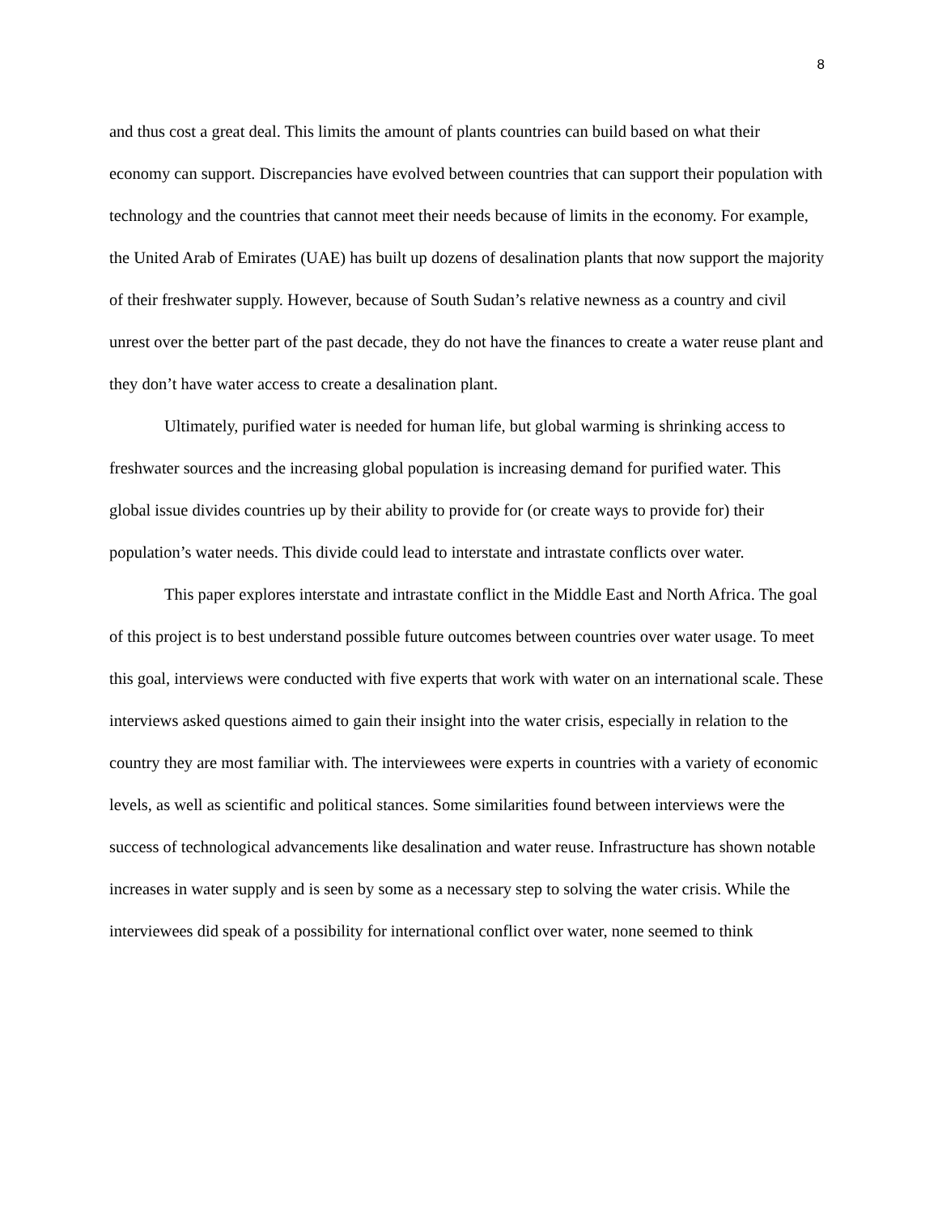8
and thus cost a great deal. This limits the amount of plants countries can build based on what their economy can support. Discrepancies have evolved between countries that can support their population with technology and the countries that cannot meet their needs because of limits in the economy. For example, the United Arab of Emirates (UAE) has built up dozens of desalination plants that now support the majority of their freshwater supply. However, because of South Sudan’s relative newness as a country and civil unrest over the better part of the past decade, they do not have the finances to create a water reuse plant and they don’t have water access to create a desalination plant.
Ultimately, purified water is needed for human life, but global warming is shrinking access to freshwater sources and the increasing global population is increasing demand for purified water. This global issue divides countries up by their ability to provide for (or create ways to provide for) their population’s water needs. This divide could lead to interstate and intrastate conflicts over water.
This paper explores interstate and intrastate conflict in the Middle East and North Africa. The goal of this project is to best understand possible future outcomes between countries over water usage. To meet this goal, interviews were conducted with five experts that work with water on an international scale. These interviews asked questions aimed to gain their insight into the water crisis, especially in relation to the country they are most familiar with. The interviewees were experts in countries with a variety of economic levels, as well as scientific and political stances. Some similarities found between interviews were the success of technological advancements like desalination and water reuse. Infrastructure has shown notable increases in water supply and is seen by some as a necessary step to solving the water crisis. While the interviewees did speak of a possibility for international conflict over water, none seemed to think